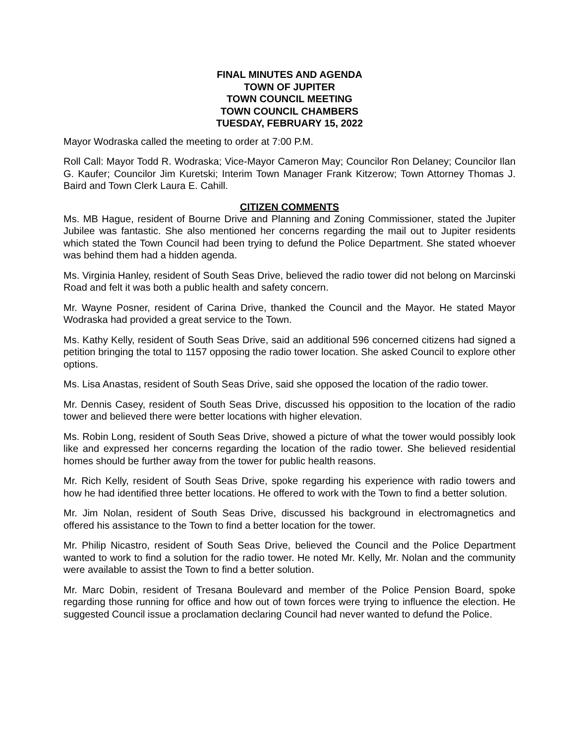FINAL MINUTES AND AGENDA
TOWN OF JUPITER
TOWN COUNCIL MEETING
TOWN COUNCIL CHAMBERS
TUESDAY, FEBRUARY 15, 2022
Mayor Wodraska called the meeting to order at 7:00 P.M.
Roll Call: Mayor Todd R. Wodraska; Vice-Mayor Cameron May; Councilor Ron Delaney; Councilor Ilan G. Kaufer; Councilor Jim Kuretski; Interim Town Manager Frank Kitzerow; Town Attorney Thomas J. Baird and Town Clerk Laura E. Cahill.
CITIZEN COMMENTS
Ms. MB Hague, resident of Bourne Drive and Planning and Zoning Commissioner, stated the Jupiter Jubilee was fantastic. She also mentioned her concerns regarding the mail out to Jupiter residents which stated the Town Council had been trying to defund the Police Department. She stated whoever was behind them had a hidden agenda.
Ms. Virginia Hanley, resident of South Seas Drive, believed the radio tower did not belong on Marcinski Road and felt it was both a public health and safety concern.
Mr. Wayne Posner, resident of Carina Drive, thanked the Council and the Mayor. He stated Mayor Wodraska had provided a great service to the Town.
Ms. Kathy Kelly, resident of South Seas Drive, said an additional 596 concerned citizens had signed a petition bringing the total to 1157 opposing the radio tower location. She asked Council to explore other options.
Ms. Lisa Anastas, resident of South Seas Drive, said she opposed the location of the radio tower.
Mr. Dennis Casey, resident of South Seas Drive, discussed his opposition to the location of the radio tower and believed there were better locations with higher elevation.
Ms. Robin Long, resident of South Seas Drive, showed a picture of what the tower would possibly look like and expressed her concerns regarding the location of the radio tower. She believed residential homes should be further away from the tower for public health reasons.
Mr. Rich Kelly, resident of South Seas Drive, spoke regarding his experience with radio towers and how he had identified three better locations. He offered to work with the Town to find a better solution.
Mr. Jim Nolan, resident of South Seas Drive, discussed his background in electromagnetics and offered his assistance to the Town to find a better location for the tower.
Mr. Philip Nicastro, resident of South Seas Drive, believed the Council and the Police Department wanted to work to find a solution for the radio tower. He noted Mr. Kelly, Mr. Nolan and the community were available to assist the Town to find a better solution.
Mr. Marc Dobin, resident of Tresana Boulevard and member of the Police Pension Board, spoke regarding those running for office and how out of town forces were trying to influence the election. He suggested Council issue a proclamation declaring Council had never wanted to defund the Police.